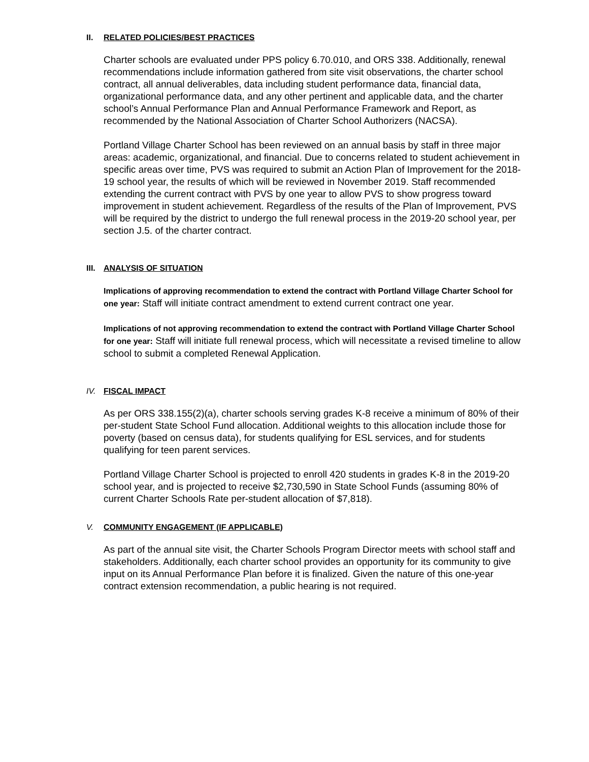II. RELATED POLICIES/BEST PRACTICES
Charter schools are evaluated under PPS policy 6.70.010, and ORS 338. Additionally, renewal recommendations include information gathered from site visit observations, the charter school contract, all annual deliverables, data including student performance data, financial data, organizational performance data, and any other pertinent and applicable data, and the charter school’s Annual Performance Plan and Annual Performance Framework and Report, as recommended by the National Association of Charter School Authorizers (NACSA).
Portland Village Charter School has been reviewed on an annual basis by staff in three major areas: academic, organizational, and financial. Due to concerns related to student achievement in specific areas over time, PVS was required to submit an Action Plan of Improvement for the 2018-19 school year, the results of which will be reviewed in November 2019. Staff recommended extending the current contract with PVS by one year to allow PVS to show progress toward improvement in student achievement. Regardless of the results of the Plan of Improvement, PVS will be required by the district to undergo the full renewal process in the 2019-20 school year, per section J.5. of the charter contract.
III. ANALYSIS OF SITUATION
Implications of approving recommendation to extend the contract with Portland Village Charter School for one year: Staff will initiate contract amendment to extend current contract one year.
Implications of not approving recommendation to extend the contract with Portland Village Charter School for one year: Staff will initiate full renewal process, which will necessitate a revised timeline to allow school to submit a completed Renewal Application.
IV. FISCAL IMPACT
As per ORS 338.155(2)(a), charter schools serving grades K-8 receive a minimum of 80% of their per-student State School Fund allocation. Additional weights to this allocation include those for poverty (based on census data), for students qualifying for ESL services, and for students qualifying for teen parent services.
Portland Village Charter School is projected to enroll 420 students in grades K-8 in the 2019-20 school year, and is projected to receive $2,730,590 in State School Funds (assuming 80% of current Charter Schools Rate per-student allocation of $7,818).
V. COMMUNITY ENGAGEMENT (IF APPLICABLE)
As part of the annual site visit, the Charter Schools Program Director meets with school staff and stakeholders. Additionally, each charter school provides an opportunity for its community to give input on its Annual Performance Plan before it is finalized. Given the nature of this one-year contract extension recommendation, a public hearing is not required.